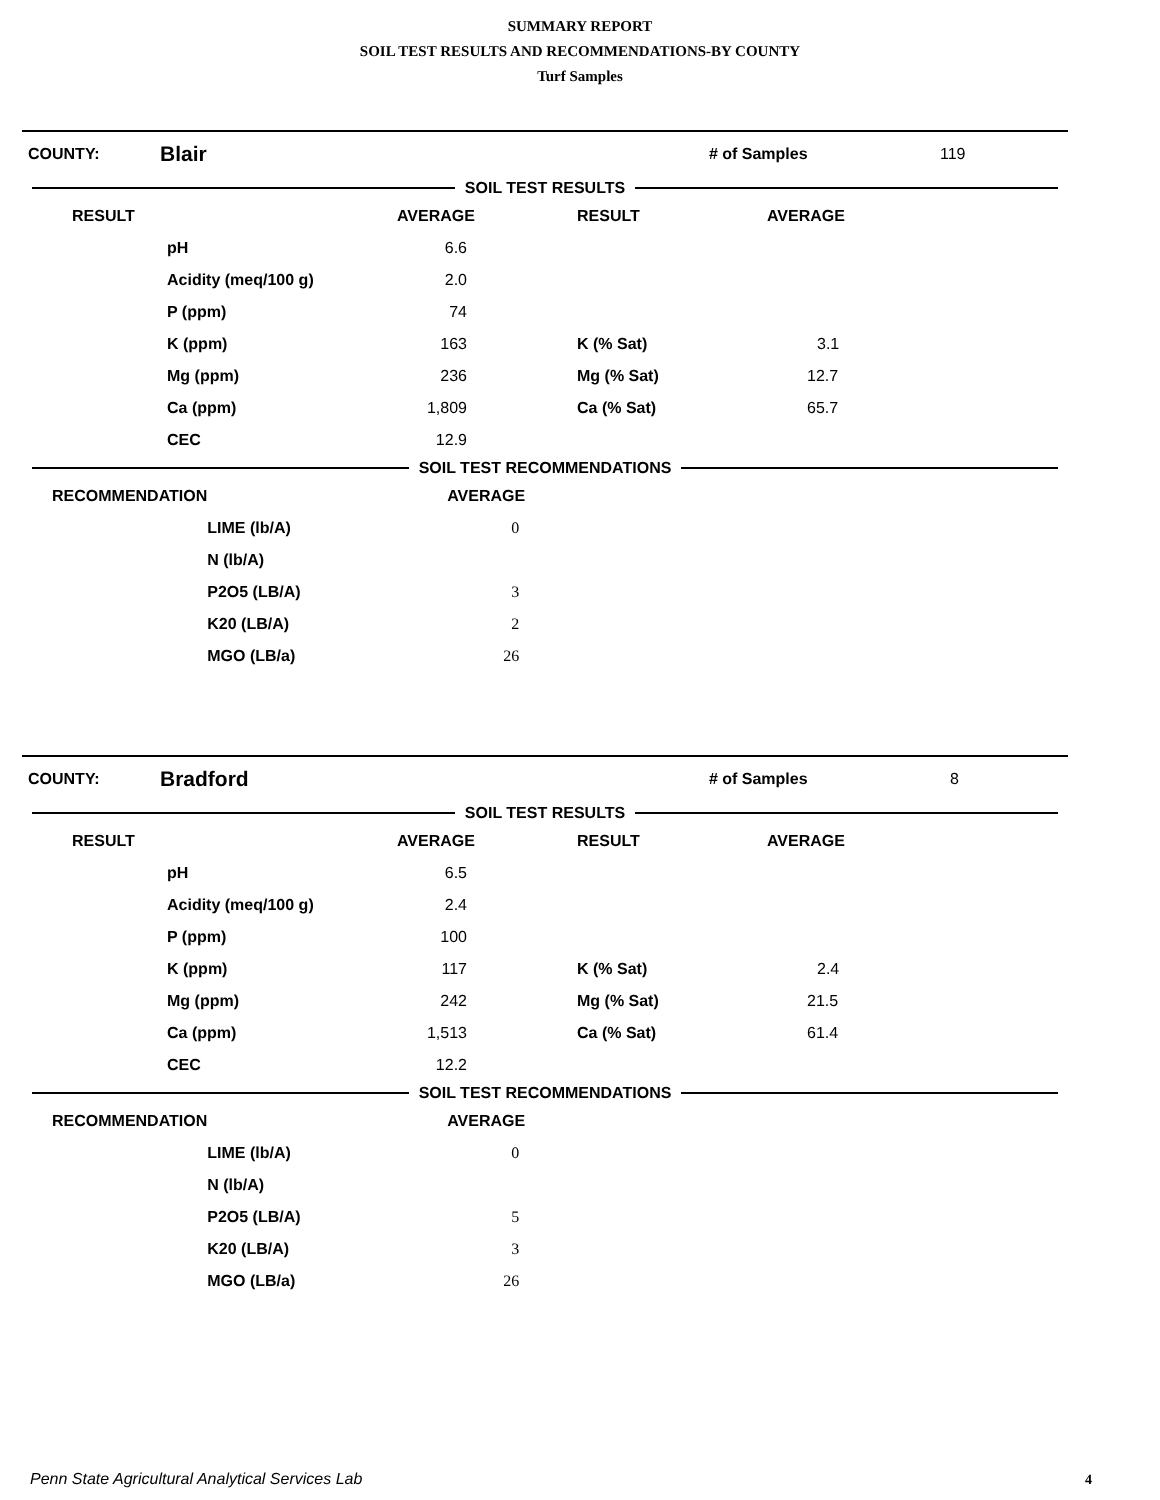SUMMARY REPORT
SOIL TEST RESULTS AND RECOMMENDATIONS-BY COUNTY
Turf Samples
COUNTY: Blair # of Samples 119
SOIL TEST RESULTS
| RESULT | | AVERAGE | RESULT | AVERAGE |
| --- | --- | --- | --- | --- |
| | pH | 6.6 | | |
| | Acidity (meq/100 g) | 2.0 | | |
| | P (ppm) | 74 | | |
| | K (ppm) | 163 | K (% Sat) | 3.1 |
| | Mg (ppm) | 236 | Mg (% Sat) | 12.7 |
| | Ca (ppm) | 1,809 | Ca (% Sat) | 65.7 |
| | CEC | 12.9 | | |
SOIL TEST RECOMMENDATIONS
| RECOMMENDATION | | AVERAGE | |
| --- | --- | --- | --- |
| | LIME (lb/A) | 0 | |
| | N (lb/A) | | |
| | P2O5 (LB/A) | 3 | |
| | K20 (LB/A) | 2 | |
| | MGO (LB/a) | 26 | |
COUNTY: Bradford # of Samples 8
SOIL TEST RESULTS
| RESULT | | AVERAGE | RESULT | AVERAGE |
| --- | --- | --- | --- | --- |
| | pH | 6.5 | | |
| | Acidity (meq/100 g) | 2.4 | | |
| | P (ppm) | 100 | | |
| | K (ppm) | 117 | K (% Sat) | 2.4 |
| | Mg (ppm) | 242 | Mg (% Sat) | 21.5 |
| | Ca (ppm) | 1,513 | Ca (% Sat) | 61.4 |
| | CEC | 12.2 | | |
SOIL TEST RECOMMENDATIONS
| RECOMMENDATION | | AVERAGE | |
| --- | --- | --- | --- |
| | LIME (lb/A) | 0 | |
| | N (lb/A) | | |
| | P2O5 (LB/A) | 5 | |
| | K20 (LB/A) | 3 | |
| | MGO (LB/a) | 26 | |
Penn State Agricultural Analytical Services Lab
4